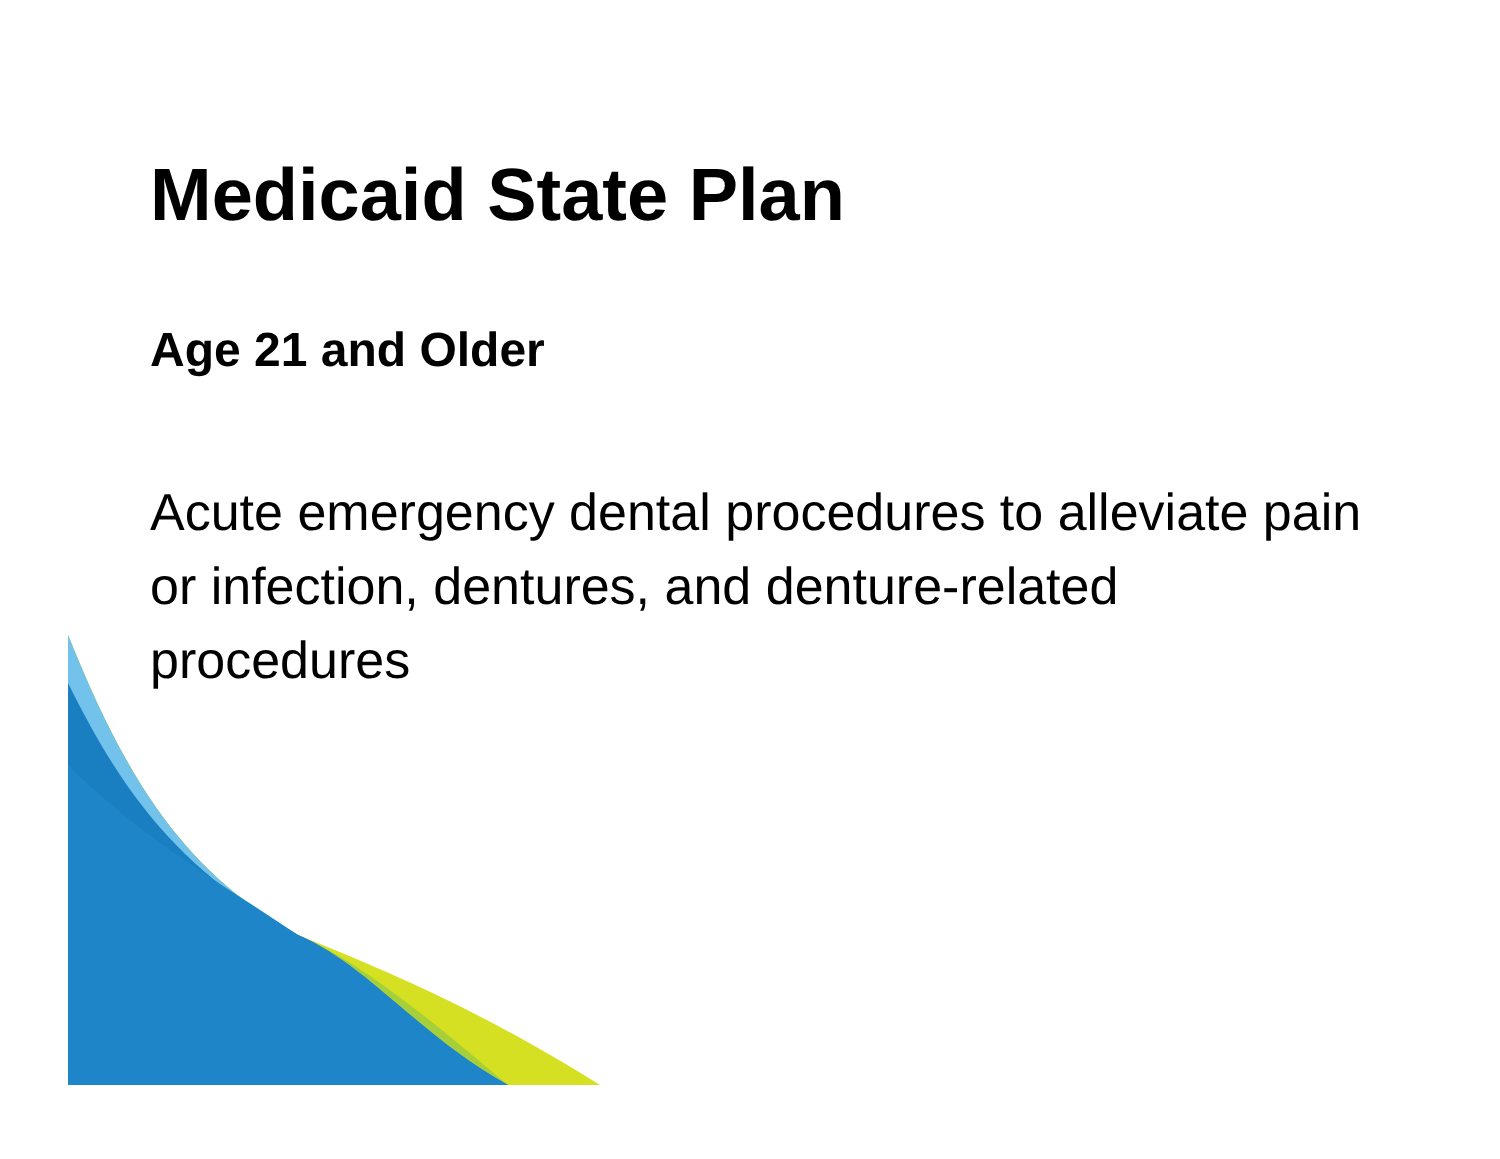Medicaid State Plan
Age 21 and Older
Acute emergency dental procedures to alleviate pain or infection, dentures, and denture-related procedures